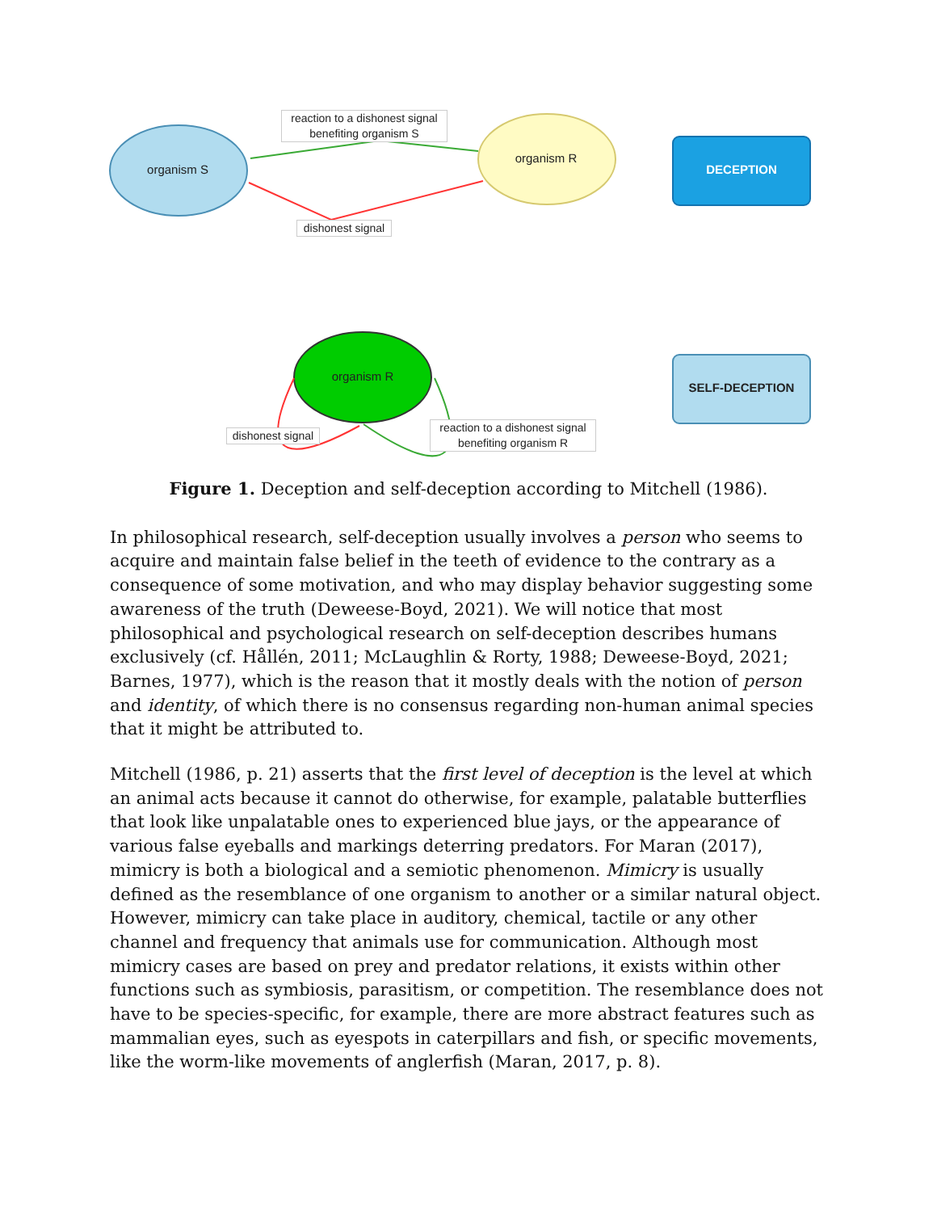organism S
organism R
DECEPTION
organism R
SELF-DECEPTION
reaction to a dishonest signal
benefiting organism S
dishonest signal
dishonest signal
reaction to a dishonest signal
benefiting organism R
Figure 1. Deception and self-deception according to Mitchell (1986).
In philosophical research, self-deception usually involves a person who seems to acquire and maintain false belief in the teeth of evidence to the contrary as a consequence of some motivation, and who may display behavior suggesting some awareness of the truth (Deweese-Boyd, 2021). We will notice that most philosophical and psychological research on self-deception describes humans exclusively (cf. Hållén, 2011; McLaughlin & Rorty, 1988; Deweese-Boyd, 2021; Barnes, 1977), which is the reason that it mostly deals with the notion of person and identity, of which there is no consensus regarding non-human animal species that it might be attributed to.
Mitchell (1986, p. 21) asserts that the first level of deception is the level at which an animal acts because it cannot do otherwise, for example, palatable butterflies that look like unpalatable ones to experienced blue jays, or the appearance of various false eyeballs and markings deterring predators. For Maran (2017), mimicry is both a biological and a semiotic phenomenon. Mimicry is usually defined as the resemblance of one organism to another or a similar natural object. However, mimicry can take place in auditory, chemical, tactile or any other channel and frequency that animals use for communication. Although most mimicry cases are based on prey and predator relations, it exists within other functions such as symbiosis, parasitism, or competition. The resemblance does not have to be species-specific, for example, there are more abstract features such as mammalian eyes, such as eyespots in caterpillars and fish, or specific movements, like the worm-like movements of anglerfish (Maran, 2017, p. 8).